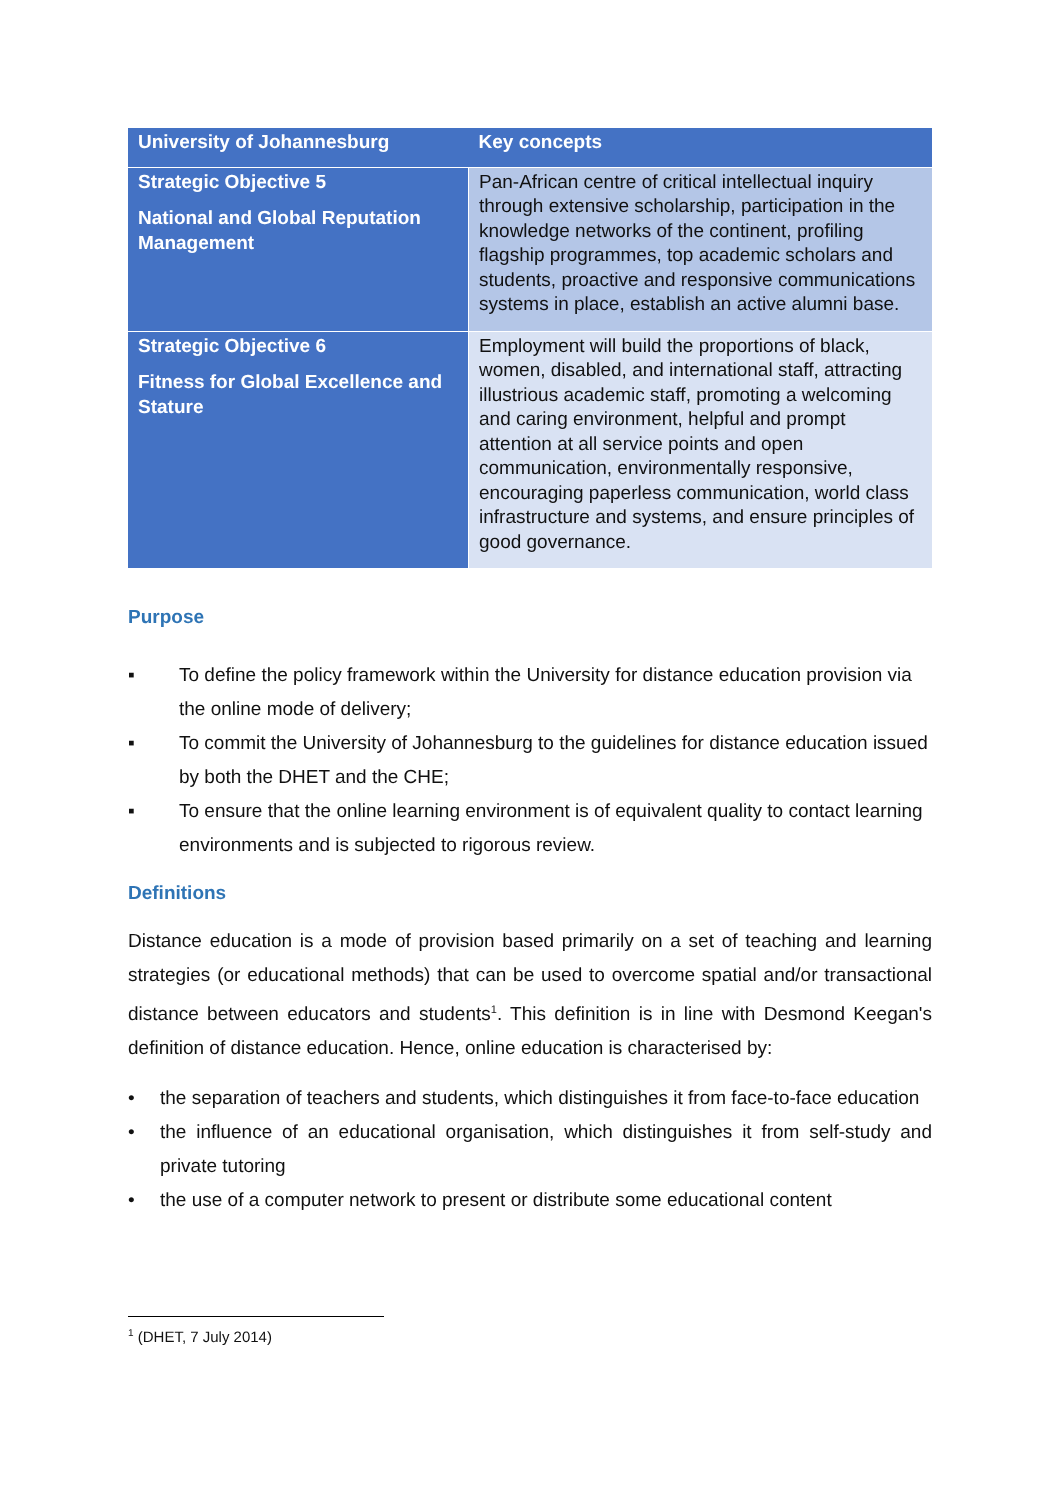| University of Johannesburg | Key concepts |
| --- | --- |
| Strategic Objective 5 National and Global Reputation Management | Pan-African centre of critical intellectual inquiry through extensive scholarship, participation in the knowledge networks of the continent, profiling flagship programmes, top academic scholars and students, proactive and responsive communications systems in place, establish an active alumni base. |
| Strategic Objective 6 Fitness for Global Excellence and Stature | Employment will build the proportions of black, women, disabled, and international staff, attracting illustrious academic staff, promoting a welcoming and caring environment, helpful and prompt attention at all service points and open communication, environmentally responsive, encouraging paperless communication, world class infrastructure and systems, and ensure principles of good governance. |
Purpose
▪ To define the policy framework within the University for distance education provision via the online mode of delivery;
▪ To commit the University of Johannesburg to the guidelines for distance education issued by both the DHET and the CHE;
▪ To ensure that the online learning environment is of equivalent quality to contact learning environments and is subjected to rigorous review.
Definitions
Distance education is a mode of provision based primarily on a set of teaching and learning strategies (or educational methods) that can be used to overcome spatial and/or transactional distance between educators and students<sup>1</sup>. This definition is in line with Desmond Keegan's definition of distance education. Hence, online education is characterised by:
• the separation of teachers and students, which distinguishes it from face-to-face education
• the influence of an educational organisation, which distinguishes it from self-study and private tutoring
• the use of a computer network to present or distribute some educational content
<sup>1</sup> (DHET, 7 July 2014)